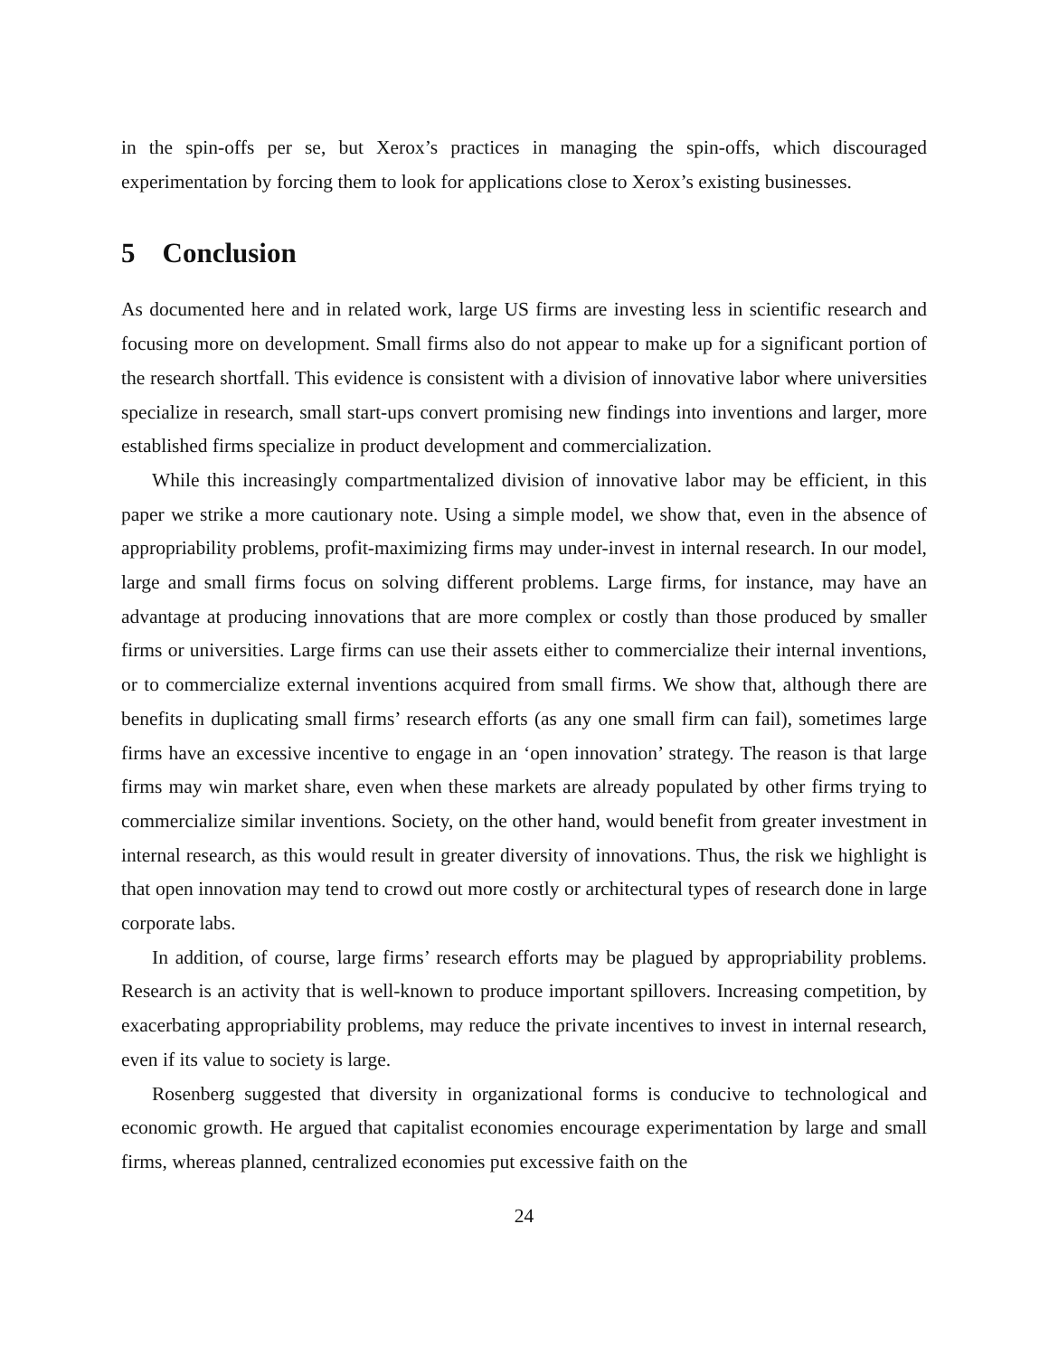in the spin-offs per se, but Xerox’s practices in managing the spin-offs, which discouraged experimentation by forcing them to look for applications close to Xerox’s existing businesses.
5 Conclusion
As documented here and in related work, large US firms are investing less in scientific research and focusing more on development. Small firms also do not appear to make up for a significant portion of the research shortfall. This evidence is consistent with a division of innovative labor where universities specialize in research, small start-ups convert promising new findings into inventions and larger, more established firms specialize in product development and commercialization.
While this increasingly compartmentalized division of innovative labor may be efficient, in this paper we strike a more cautionary note. Using a simple model, we show that, even in the absence of appropriability problems, profit-maximizing firms may under-invest in internal research. In our model, large and small firms focus on solving different problems. Large firms, for instance, may have an advantage at producing innovations that are more complex or costly than those produced by smaller firms or universities. Large firms can use their assets either to commercialize their internal inventions, or to commercialize external inventions acquired from small firms. We show that, although there are benefits in duplicating small firms’ research efforts (as any one small firm can fail), sometimes large firms have an excessive incentive to engage in an ‘open innovation’ strategy. The reason is that large firms may win market share, even when these markets are already populated by other firms trying to commercialize similar inventions. Society, on the other hand, would benefit from greater investment in internal research, as this would result in greater diversity of innovations. Thus, the risk we highlight is that open innovation may tend to crowd out more costly or architectural types of research done in large corporate labs.
In addition, of course, large firms’ research efforts may be plagued by appropriability problems. Research is an activity that is well-known to produce important spillovers. Increasing competition, by exacerbating appropriability problems, may reduce the private incentives to invest in internal research, even if its value to society is large.
Rosenberg suggested that diversity in organizational forms is conducive to technological and economic growth. He argued that capitalist economies encourage experimentation by large and small firms, whereas planned, centralized economies put excessive faith on the
24